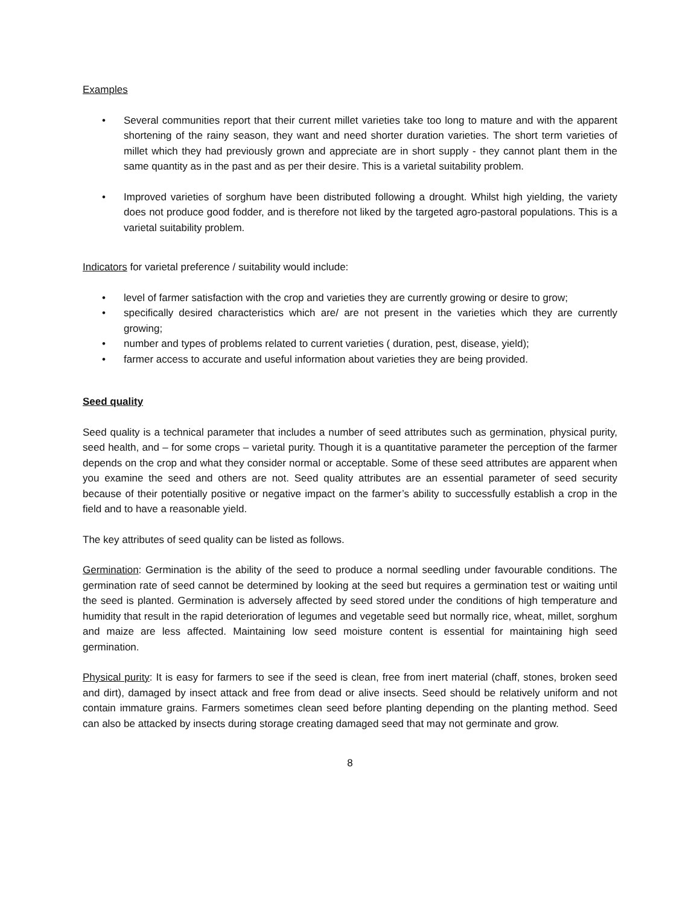Examples
• Several communities report that their current millet varieties take too long to mature and with the apparent shortening of the rainy season, they want and need shorter duration varieties. The short term varieties of millet which they had previously grown and appreciate are in short supply - they cannot plant them in the same quantity as in the past and as per their desire. This is a varietal suitability problem.
• Improved varieties of sorghum have been distributed following a drought. Whilst high yielding, the variety does not produce good fodder, and is therefore not liked by the targeted agro-pastoral populations. This is a varietal suitability problem.
Indicators for varietal preference / suitability would include:
• level of farmer satisfaction with the crop and varieties they are currently growing or desire to grow;
• specifically desired characteristics which are/ are not present in the varieties which they are currently growing;
• number and types of problems related to current varieties ( duration, pest, disease, yield);
• farmer access to accurate and useful information about varieties they are being provided.
Seed quality
Seed quality is a technical parameter that includes a number of seed attributes such as germination, physical purity, seed health, and – for some crops – varietal purity. Though it is a quantitative parameter the perception of the farmer depends on the crop and what they consider normal or acceptable. Some of these seed attributes are apparent when you examine the seed and others are not. Seed quality attributes are an essential parameter of seed security because of their potentially positive or negative impact on the farmer’s ability to successfully establish a crop in the field and to have a reasonable yield.
The key attributes of seed quality can be listed as follows.
Germination: Germination is the ability of the seed to produce a normal seedling under favourable conditions. The germination rate of seed cannot be determined by looking at the seed but requires a germination test or waiting until the seed is planted. Germination is adversely affected by seed stored under the conditions of high temperature and humidity that result in the rapid deterioration of legumes and vegetable seed but normally rice, wheat, millet, sorghum and maize are less affected. Maintaining low seed moisture content is essential for maintaining high seed germination.
Physical purity: It is easy for farmers to see if the seed is clean, free from inert material (chaff, stones, broken seed and dirt), damaged by insect attack and free from dead or alive insects. Seed should be relatively uniform and not contain immature grains. Farmers sometimes clean seed before planting depending on the planting method. Seed can also be attacked by insects during storage creating damaged seed that may not germinate and grow.
8